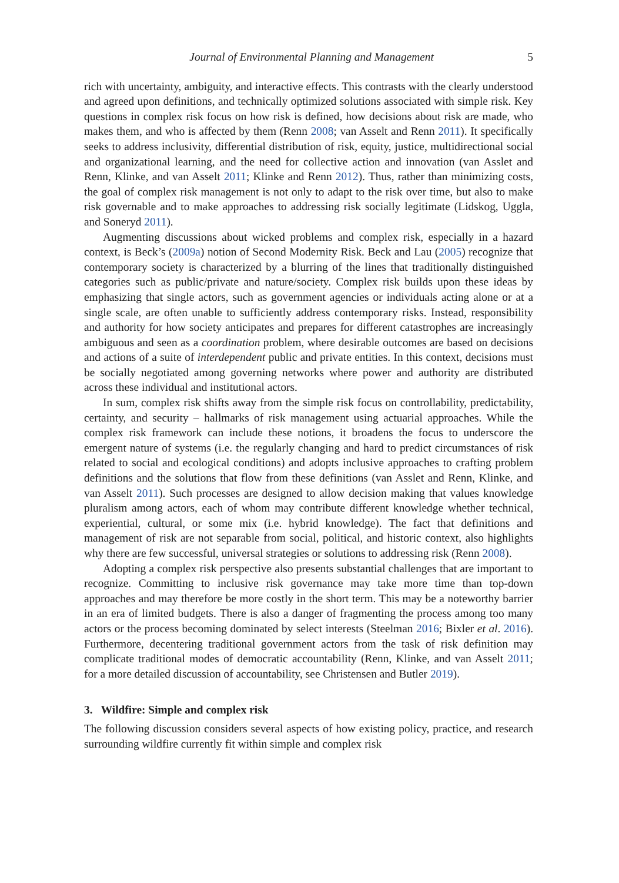Journal of Environmental Planning and Management 5
rich with uncertainty, ambiguity, and interactive effects. This contrasts with the clearly understood and agreed upon definitions, and technically optimized solutions associated with simple risk. Key questions in complex risk focus on how risk is defined, how decisions about risk are made, who makes them, and who is affected by them (Renn 2008; van Asselt and Renn 2011). It specifically seeks to address inclusivity, differential distribution of risk, equity, justice, multidirectional social and organizational learning, and the need for collective action and innovation (van Asslet and Renn, Klinke, and van Asselt 2011; Klinke and Renn 2012). Thus, rather than minimizing costs, the goal of complex risk management is not only to adapt to the risk over time, but also to make risk governable and to make approaches to addressing risk socially legitimate (Lidskog, Uggla, and Soneryd 2011).
Augmenting discussions about wicked problems and complex risk, especially in a hazard context, is Beck’s (2009a) notion of Second Modernity Risk. Beck and Lau (2005) recognize that contemporary society is characterized by a blurring of the lines that traditionally distinguished categories such as public/private and nature/society. Complex risk builds upon these ideas by emphasizing that single actors, such as government agencies or individuals acting alone or at a single scale, are often unable to sufficiently address contemporary risks. Instead, responsibility and authority for how society anticipates and prepares for different catastrophes are increasingly ambiguous and seen as a coordination problem, where desirable outcomes are based on decisions and actions of a suite of interdependent public and private entities. In this context, decisions must be socially negotiated among governing networks where power and authority are distributed across these individual and institutional actors.
In sum, complex risk shifts away from the simple risk focus on controllability, predictability, certainty, and security – hallmarks of risk management using actuarial approaches. While the complex risk framework can include these notions, it broadens the focus to underscore the emergent nature of systems (i.e. the regularly changing and hard to predict circumstances of risk related to social and ecological conditions) and adopts inclusive approaches to crafting problem definitions and the solutions that flow from these definitions (van Asslet and Renn, Klinke, and van Asselt 2011). Such processes are designed to allow decision making that values knowledge pluralism among actors, each of whom may contribute different knowledge whether technical, experiential, cultural, or some mix (i.e. hybrid knowledge). The fact that definitions and management of risk are not separable from social, political, and historic context, also highlights why there are few successful, universal strategies or solutions to addressing risk (Renn 2008).
Adopting a complex risk perspective also presents substantial challenges that are important to recognize. Committing to inclusive risk governance may take more time than top-down approaches and may therefore be more costly in the short term. This may be a noteworthy barrier in an era of limited budgets. There is also a danger of fragmenting the process among too many actors or the process becoming dominated by select interests (Steelman 2016; Bixler et al. 2016). Furthermore, decentering traditional government actors from the task of risk definition may complicate traditional modes of democratic accountability (Renn, Klinke, and van Asselt 2011; for a more detailed discussion of accountability, see Christensen and Butler 2019).
3. Wildfire: Simple and complex risk
The following discussion considers several aspects of how existing policy, practice, and research surrounding wildfire currently fit within simple and complex risk